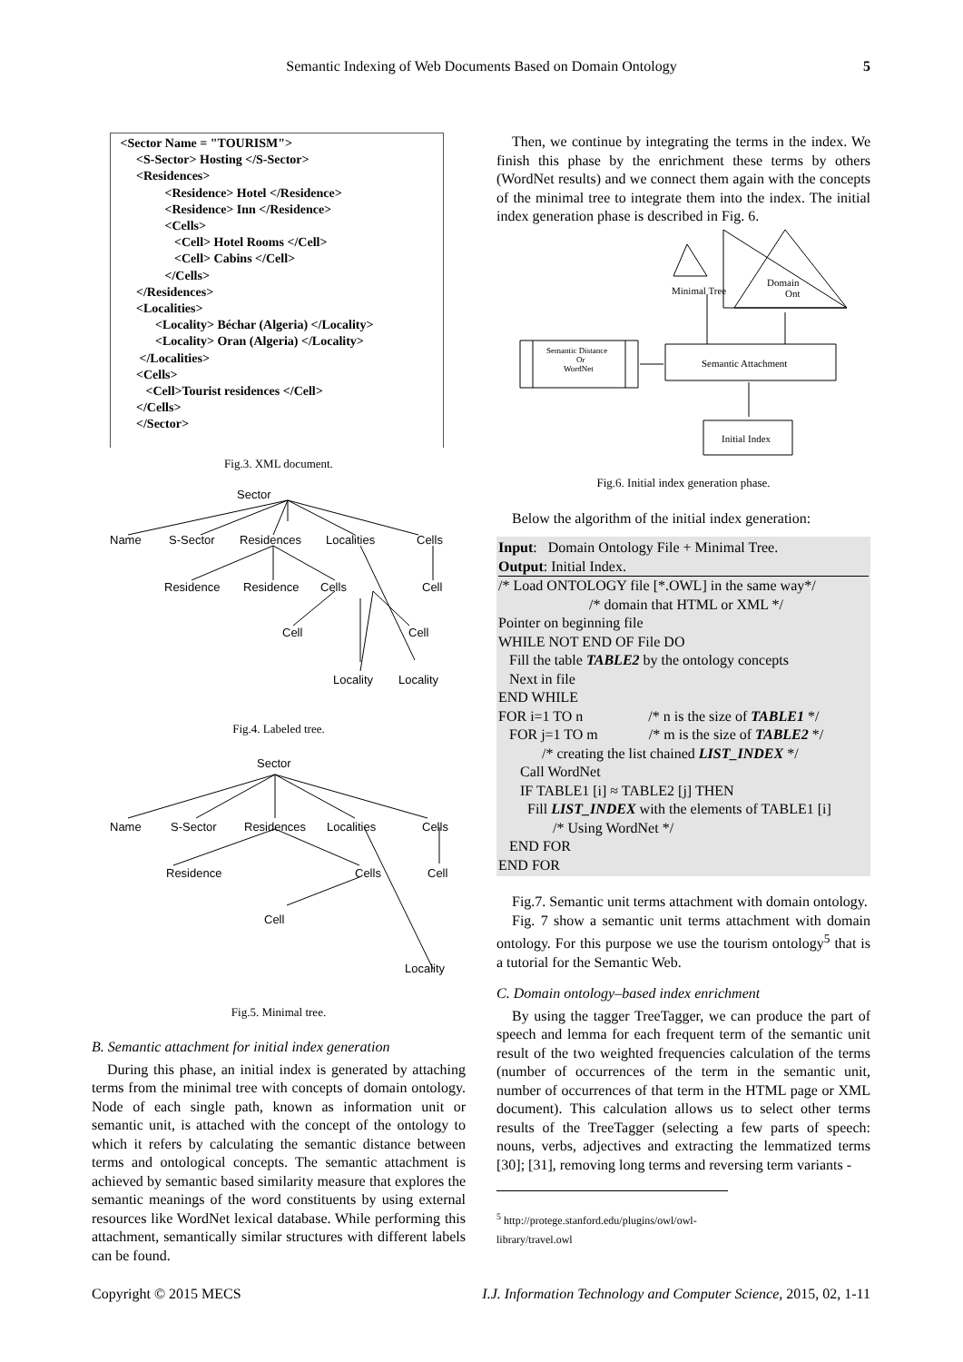Semantic Indexing of Web Documents Based on Domain Ontology 5
<Sector Name = "TOURISM">
<S-Sector> Hosting </S-Sector>
<Residences>
<Residence> Hotel </Residence>
<Residence> Inn </Residence>
<Cells>
<Cell> Hotel Rooms </Cell>
<Cell> Cabins </Cell>
</Cells>
</Residences>
<Localities>
<Locality> Béchar (Algeria) </Locality>
<Locality> Oran (Algeria) </Locality>
</Localities>
<Cells>
<Cell>Tourist residences </Cell>
</Cells>
</Sector>
Fig.3. XML document.
Sector
Name
S-Sector
Residences
Localities
Cells
Residence
Residence
Cells
Cell
Cell
Cell
Locality
Locality
Fig.4. Labeled tree.
Sector
Name
S-Sector
Residences
Localities
Cells
Residence
Cells
Cell
Cell
Locality
Fig.5. Minimal tree.
B. Semantic attachment for initial index generation
During this phase, an initial index is generated by attaching terms from the minimal tree with concepts of domain ontology. Node of each single path, known as information unit or semantic unit, is attached with the concept of the ontology to which it refers by calculating the semantic distance between terms and ontological concepts. The semantic attachment is achieved by semantic based similarity measure that explores the semantic meanings of the word constituents by using external resources like WordNet lexical database. While performing this attachment, semantically similar structures with different labels can be found.
Then, we continue by integrating the terms in the index. We finish this phase by the enrichment these terms by others (WordNet results) and we connect them again with the concepts of the minimal tree to integrate them into the index. The initial index generation phase is described in Fig. 6.
Minimal Tree
Domain
Ont
Semantic Distance
Or
WordNet
Semantic Attachment
Initial Index
Fig.6. Initial index generation phase.
Below the algorithm of the initial index generation:
Input: Domain Ontology File + Minimal Tree.
Output: Initial Index.
/* Load ONTOLOGY file [*.OWL] in the same way*/
/* domain that HTML or XML */
Pointer on beginning file
WHILE NOT END OF File DO
Fill the table TABLE2 by the ontology concepts
Next in file
END WHILE
FOR i=1 TO n /* n is the size of TABLE1 */
FOR j=1 TO m /* m is the size of TABLE2 */
/* creating the list chained LIST_INDEX */
Call WordNet
IF TABLE1 [i] ≈ TABLE2 [j] THEN
Fill LIST_INDEX with the elements of TABLE1 [i]
/* Using WordNet */
END FOR
END FOR
Fig.7. Semantic unit terms attachment with domain ontology.
Fig. 7 show a semantic unit terms attachment with domain ontology. For this purpose we use the tourism ontology<sup>5</sup> that is a tutorial for the Semantic Web.
C. Domain ontology–based index enrichment
By using the tagger TreeTagger, we can produce the part of speech and lemma for each frequent term of the semantic unit result of the two weighted frequencies calculation of the terms (number of occurrences of the term in the semantic unit, number of occurrences of that term in the HTML page or XML document). This calculation allows us to select other terms results of the TreeTagger (selecting a few parts of speech: nouns, verbs, adjectives and extracting the lemmatized terms [30]; [31], removing long terms and reversing term variants -
<sup>5</sup> http://protege.stanford.edu/plugins/owl/owl-library/travel.owl
Copyright © 2015 MECS I.J. Information Technology and Computer Science, 2015, 02, 1-11